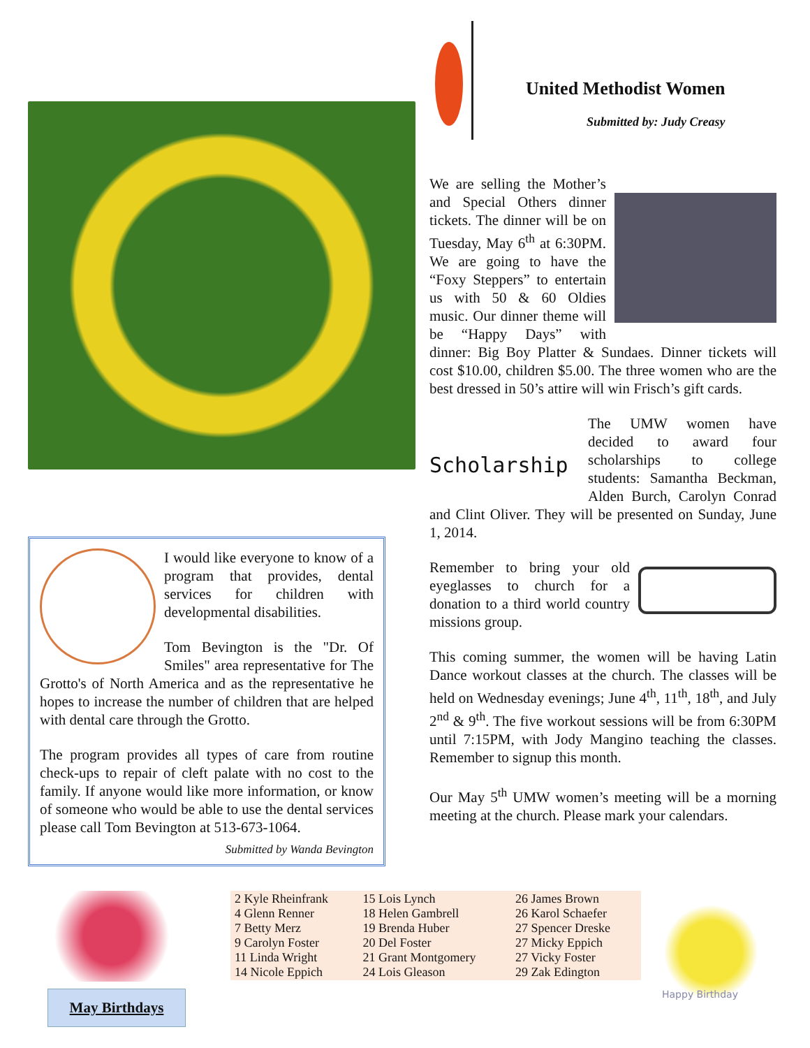I would like everyone to know of a program that provides, dental services for children with developmental disabilities.
Tom Bevington is the "Dr. Of Smiles" area representative for The Grotto's of North America and as the representative he hopes to increase the number of children that are helped with dental care through the Grotto.
The program provides all types of care from routine check-ups to repair of cleft palate with no cost to the family. If anyone would like more information, or know of someone who would be able to use the dental services please call Tom Bevington at 513-673-1064.
Submitted by Wanda Bevington
United Methodist Women
Submitted by: Judy Creasy
We are selling the Mother’s and Special Others dinner tickets. The dinner will be on Tuesday, May 6<sup>th</sup> at 6:30PM. We are going to have the “Foxy Steppers” to entertain us with 50 & 60 Oldies music. Our dinner theme will be “Happy Days” with dinner: Big Boy Platter & Sundaes. Dinner tickets will cost $10.00, children $5.00. The three women who are the best dressed in 50’s attire will win Frisch’s gift cards.
Scholarship The UMW women have decided to award four scholarships to college students: Samantha Beckman, Alden Burch, Carolyn Conrad and Clint Oliver. They will be presented on Sunday, June 1, 2014.
Remember to bring your old eyeglasses to church for a donation to a third world country missions group.
This coming summer, the women will be having Latin Dance workout classes at the church. The classes will be held on Wednesday evenings; June 4<sup>th</sup>, 11<sup>th</sup>, 18<sup>th</sup>, and July 2<sup>nd</sup> & 9<sup>th</sup>. The five workout sessions will be from 6:30PM until 7:15PM, with Jody Mangino teaching the classes. Remember to signup this month.
Our May 5<sup>th</sup> UMW women’s meeting will be a morning meeting at the church. Please mark your calendars.
May Birthdays
| 2 Kyle Rheinfrank 4 Glenn Renner 7 Betty Merz 9 Carolyn Foster 11 Linda Wright 14 Nicole Eppich | 15 Lois Lynch 18 Helen Gambrell 19 Brenda Huber 20 Del Foster 21 Grant Montgomery 24 Lois Gleason | 26 James Brown 26 Karol Schaefer 27 Spencer Dreske 27 Micky Eppich 27 Vicky Foster 29 Zak Edington |
Happy Birthday